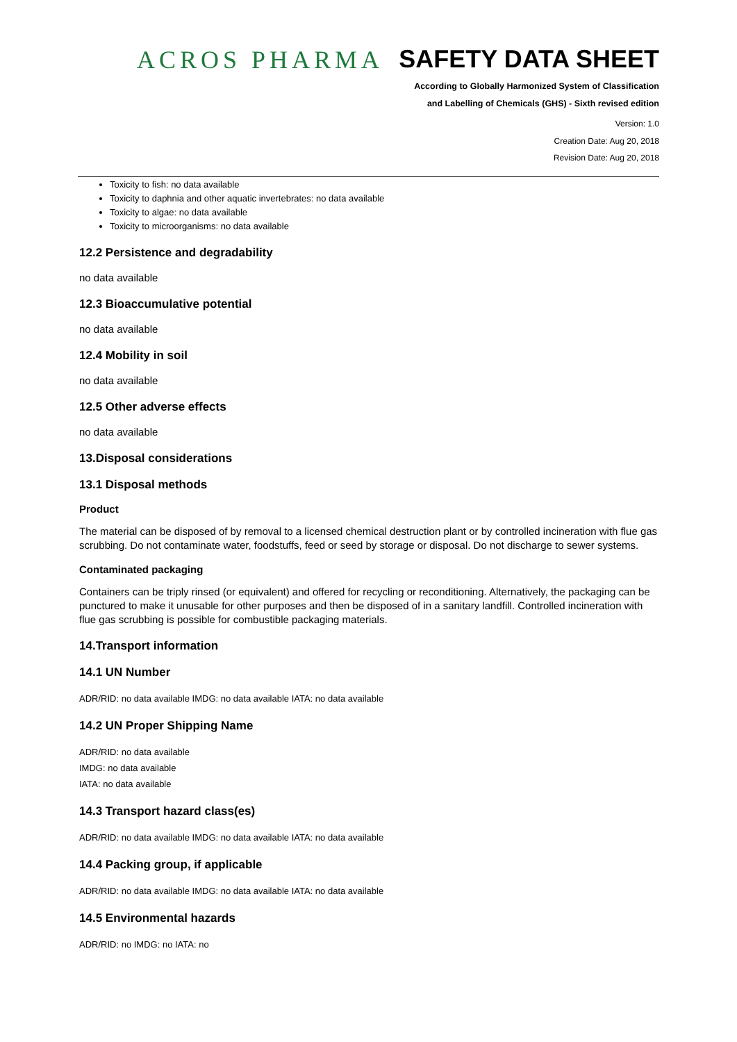ACROS PHARMA
SAFETY DATA SHEET
According to Globally Harmonized System of Classification
and Labelling of Chemicals (GHS) - Sixth revised edition
Version: 1.0
Creation Date: Aug 20, 2018
Revision Date: Aug 20, 2018
Toxicity to fish: no data available
Toxicity to daphnia and other aquatic invertebrates: no data available
Toxicity to algae: no data available
Toxicity to microorganisms: no data available
12.2 Persistence and degradability
no data available
12.3 Bioaccumulative potential
no data available
12.4 Mobility in soil
no data available
12.5 Other adverse effects
no data available
13.Disposal considerations
13.1 Disposal methods
Product
The material can be disposed of by removal to a licensed chemical destruction plant or by controlled incineration with flue gas scrubbing. Do not contaminate water, foodstuffs, feed or seed by storage or disposal. Do not discharge to sewer systems.
Contaminated packaging
Containers can be triply rinsed (or equivalent) and offered for recycling or reconditioning. Alternatively, the packaging can be punctured to make it unusable for other purposes and then be disposed of in a sanitary landfill. Controlled incineration with flue gas scrubbing is possible for combustible packaging materials.
14.Transport information
14.1 UN Number
ADR/RID: no data available IMDG: no data available IATA: no data available
14.2 UN Proper Shipping Name
ADR/RID: no data available
IMDG: no data available
IATA: no data available
14.3 Transport hazard class(es)
ADR/RID: no data available IMDG: no data available IATA: no data available
14.4 Packing group, if applicable
ADR/RID: no data available IMDG: no data available IATA: no data available
14.5 Environmental hazards
ADR/RID: no IMDG: no IATA: no